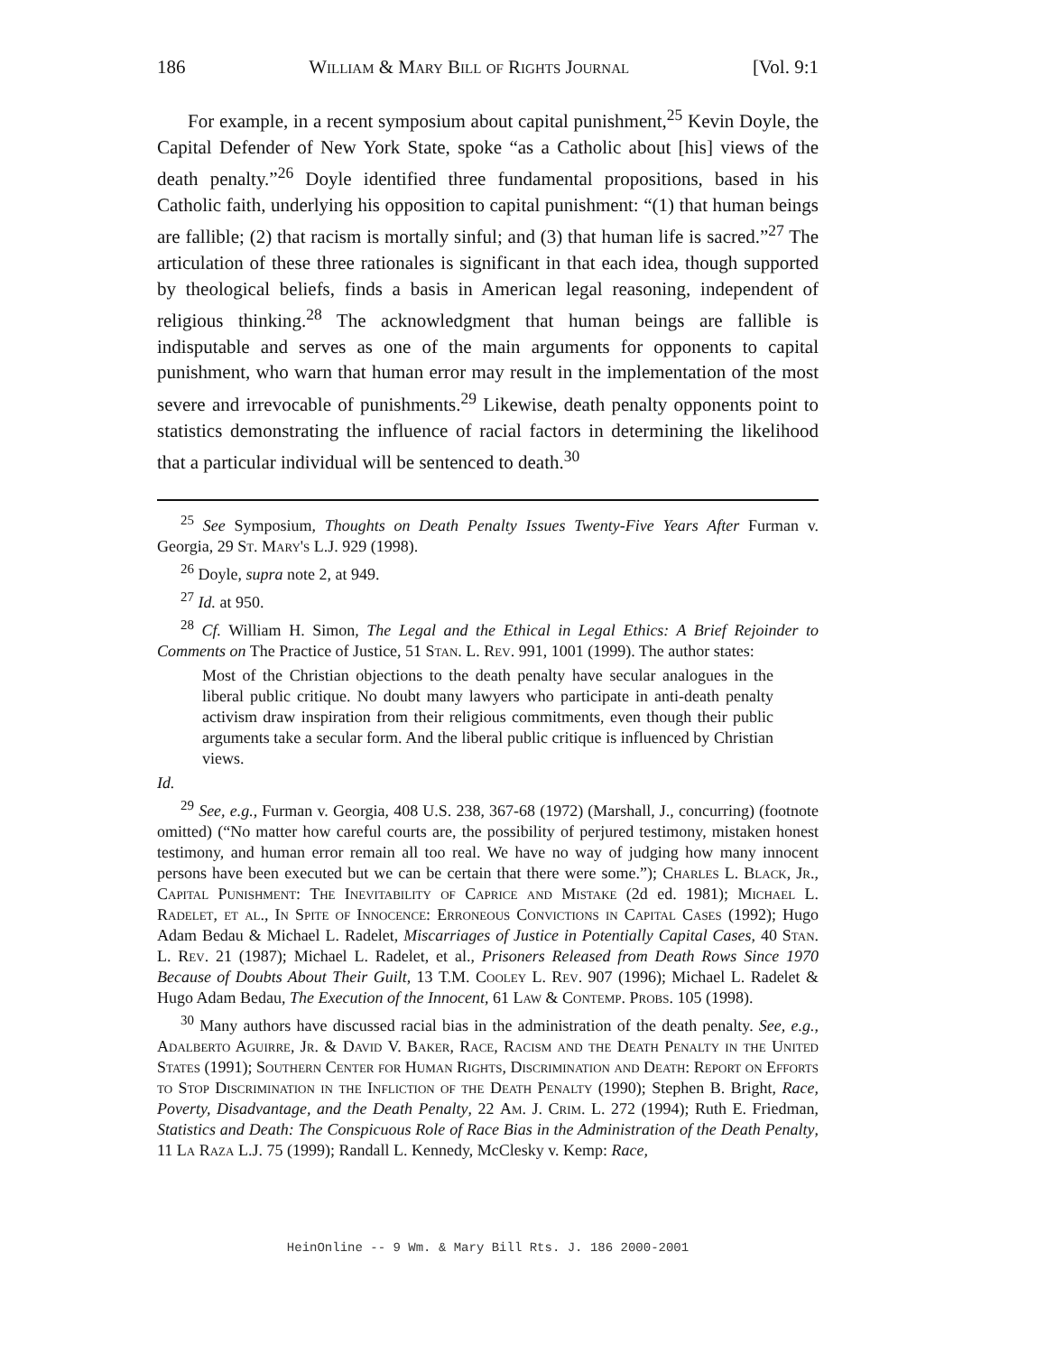186 William & Mary Bill of Rights Journal [Vol. 9:1
For example, in a recent symposium about capital punishment,<sup>25</sup> Kevin Doyle, the Capital Defender of New York State, spoke “as a Catholic about [his] views of the death penalty.”<sup>26</sup> Doyle identified three fundamental propositions, based in his Catholic faith, underlying his opposition to capital punishment: “(1) that human beings are fallible; (2) that racism is mortally sinful; and (3) that human life is sacred.”<sup>27</sup> The articulation of these three rationales is significant in that each idea, though supported by theological beliefs, finds a basis in American legal reasoning, independent of religious thinking.<sup>28</sup> The acknowledgment that human beings are fallible is indisputable and serves as one of the main arguments for opponents to capital punishment, who warn that human error may result in the implementation of the most severe and irrevocable of punishments.<sup>29</sup> Likewise, death penalty opponents point to statistics demonstrating the influence of racial factors in determining the likelihood that a particular individual will be sentenced to death.<sup>30</sup>
<sup>25</sup> See Symposium, Thoughts on Death Penalty Issues Twenty-Five Years After Furman v. Georgia, 29 St. Mary's L.J. 929 (1998).
<sup>26</sup> Doyle, supra note 2, at 949.
<sup>27</sup> Id. at 950.
<sup>28</sup> Cf. William H. Simon, The Legal and the Ethical in Legal Ethics: A Brief Rejoinder to Comments on The Practice of Justice, 51 Stan. L. Rev. 991, 1001 (1999). The author states:
Most of the Christian objections to the death penalty have secular analogues in the liberal public critique. No doubt many lawyers who participate in anti-death penalty activism draw inspiration from their religious commitments, even though their public arguments take a secular form. And the liberal public critique is influenced by Christian views.
Id.
<sup>29</sup> See, e.g., Furman v. Georgia, 408 U.S. 238, 367-68 (1972) (Marshall, J., concurring) (footnote omitted) (“No matter how careful courts are, the possibility of perjured testimony, mistaken honest testimony, and human error remain all too real. We have no way of judging how many innocent persons have been executed but we can be certain that there were some.”); Charles L. Black, Jr., Capital Punishment: The Inevitability of Caprice and Mistake (2d ed. 1981); Michael L. Radelet, et al., In Spite of Innocence: Erroneous Convictions in Capital Cases (1992); Hugo Adam Bedau & Michael L. Radelet, Miscarriages of Justice in Potentially Capital Cases, 40 Stan. L. Rev. 21 (1987); Michael L. Radelet, et al., Prisoners Released from Death Rows Since 1970 Because of Doubts About Their Guilt, 13 T.M. Cooley L. Rev. 907 (1996); Michael L. Radelet & Hugo Adam Bedau, The Execution of the Innocent, 61 Law & Contemp. Probs. 105 (1998).
<sup>30</sup> Many authors have discussed racial bias in the administration of the death penalty. See, e.g., Adalberto Aguirre, Jr. & David V. Baker, Race, Racism and the Death Penalty in the United States (1991); Southern Center for Human Rights, Discrimination and Death: Report on Efforts to Stop Discrimination in the Infliction of the Death Penalty (1990); Stephen B. Bright, Race, Poverty, Disadvantage, and the Death Penalty, 22 Am. J. Crim. L. 272 (1994); Ruth E. Friedman, Statistics and Death: The Conspicuous Role of Race Bias in the Administration of the Death Penalty, 11 La Raza L.J. 75 (1999); Randall L. Kennedy, McClesky v. Kemp: Race,
HeinOnline -- 9 Wm. & Mary Bill Rts. J. 186 2000-2001